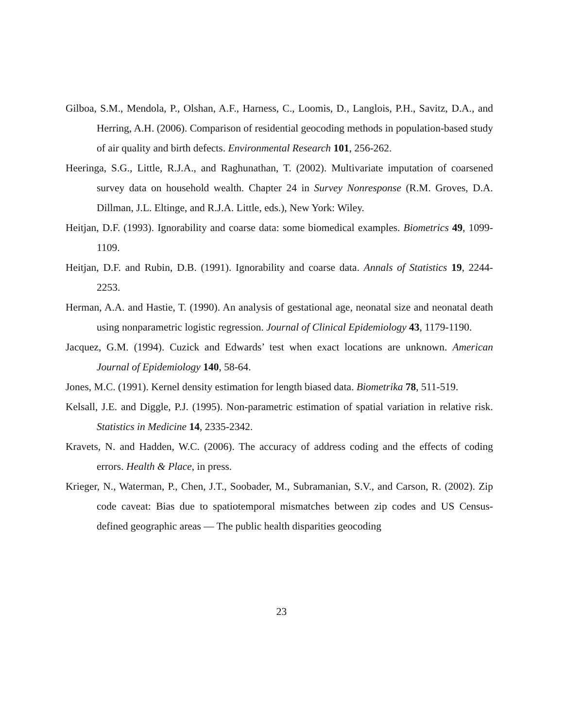Gilboa, S.M., Mendola, P., Olshan, A.F., Harness, C., Loomis, D., Langlois, P.H., Savitz, D.A., and Herring, A.H. (2006). Comparison of residential geocoding methods in population-based study of air quality and birth defects. Environmental Research 101, 256-262.
Heeringa, S.G., Little, R.J.A., and Raghunathan, T. (2002). Multivariate imputation of coarsened survey data on household wealth. Chapter 24 in Survey Nonresponse (R.M. Groves, D.A. Dillman, J.L. Eltinge, and R.J.A. Little, eds.), New York: Wiley.
Heitjan, D.F. (1993). Ignorability and coarse data: some biomedical examples. Biometrics 49, 1099-1109.
Heitjan, D.F. and Rubin, D.B. (1991). Ignorability and coarse data. Annals of Statistics 19, 2244-2253.
Herman, A.A. and Hastie, T. (1990). An analysis of gestational age, neonatal size and neonatal death using nonparametric logistic regression. Journal of Clinical Epidemiology 43, 1179-1190.
Jacquez, G.M. (1994). Cuzick and Edwards’ test when exact locations are unknown. American Journal of Epidemiology 140, 58-64.
Jones, M.C. (1991). Kernel density estimation for length biased data. Biometrika 78, 511-519.
Kelsall, J.E. and Diggle, P.J. (1995). Non-parametric estimation of spatial variation in relative risk. Statistics in Medicine 14, 2335-2342.
Kravets, N. and Hadden, W.C. (2006). The accuracy of address coding and the effects of coding errors. Health & Place, in press.
Krieger, N., Waterman, P., Chen, J.T., Soobader, M., Subramanian, S.V., and Carson, R. (2002). Zip code caveat: Bias due to spatiotemporal mismatches between zip codes and US Census-defined geographic areas — The public health disparities geocoding
23